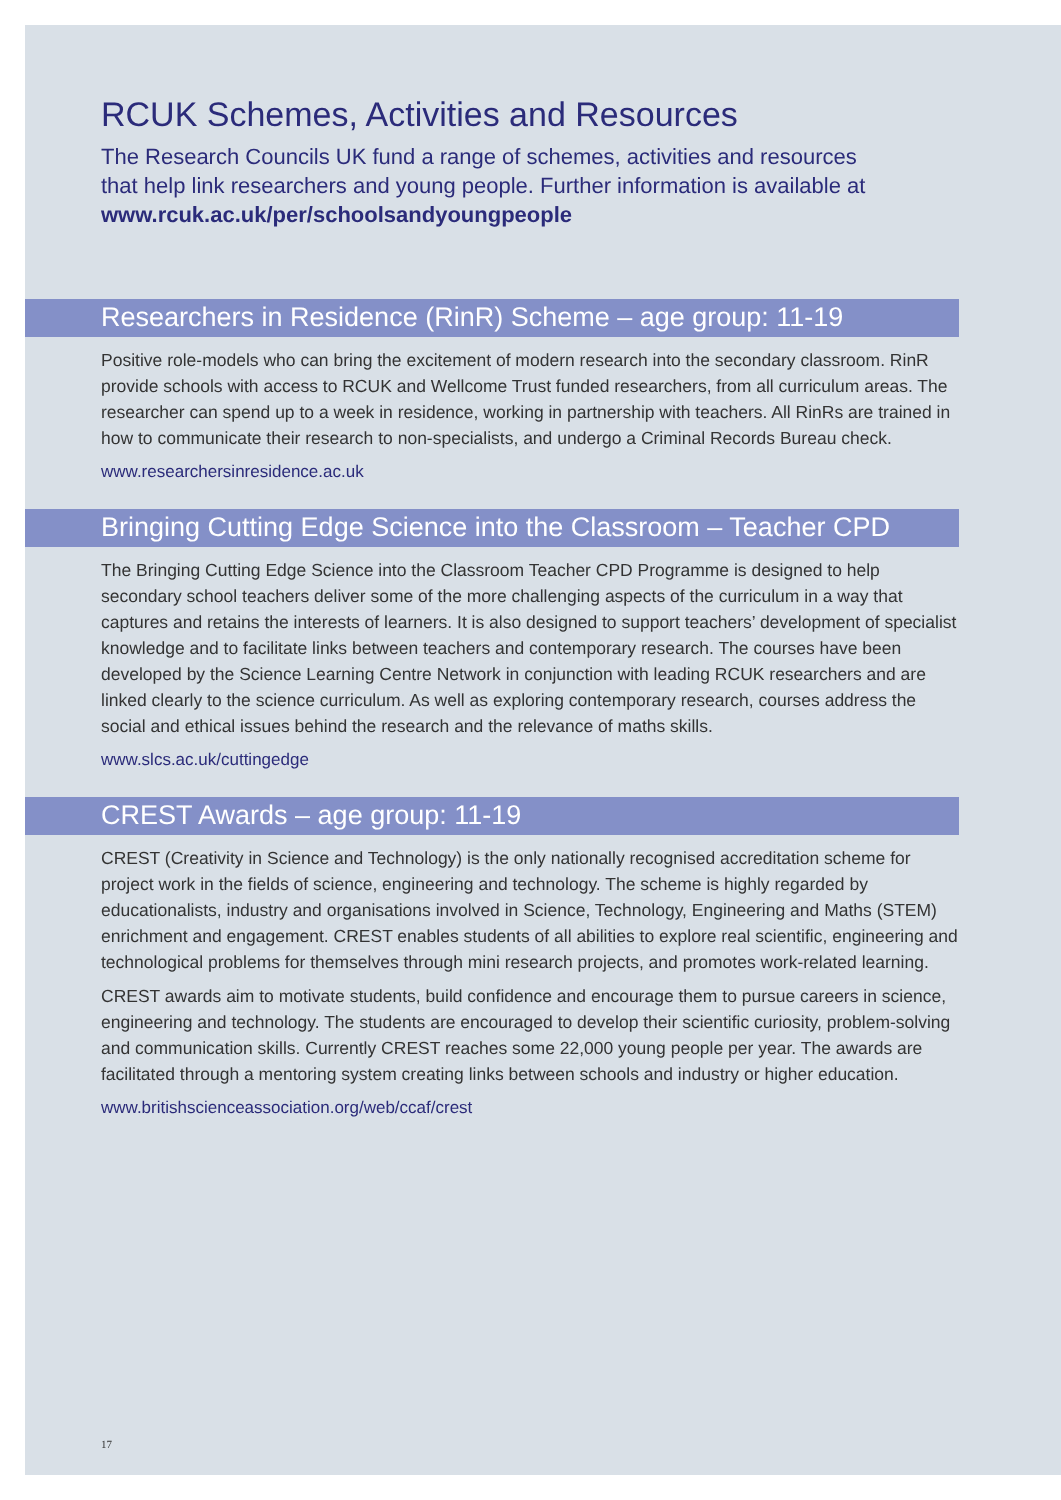RCUK Schemes, Activities and Resources
The Research Councils UK fund a range of schemes, activities and resources
that help link researchers and young people. Further information is available at
www.rcuk.ac.uk/per/schoolsandyoungpeople
Researchers in Residence (RinR) Scheme – age group: 11-19
Positive role-models who can bring the excitement of modern research into the secondary classroom. RinR provide schools with access to RCUK and Wellcome Trust funded researchers, from all curriculum areas. The researcher can spend up to a week in residence, working in partnership with teachers. All RinRs are trained in how to communicate their research to non-specialists, and undergo a Criminal Records Bureau check.
www.researchersinresidence.ac.uk
Bringing Cutting Edge Science into the Classroom – Teacher CPD
The Bringing Cutting Edge Science into the Classroom Teacher CPD Programme is designed to help secondary school teachers deliver some of the more challenging aspects of the curriculum in a way that captures and retains the interests of learners. It is also designed to support teachers’ development of specialist knowledge and to facilitate links between teachers and contemporary research. The courses have been developed by the Science Learning Centre Network in conjunction with leading RCUK researchers and are linked clearly to the science curriculum. As well as exploring contemporary research, courses address the social and ethical issues behind the research and the relevance of maths skills.
www.slcs.ac.uk/cuttingedge
CREST Awards – age group: 11-19
CREST (Creativity in Science and Technology) is the only nationally recognised accreditation scheme for project work in the fields of science, engineering and technology. The scheme is highly regarded by educationalists, industry and organisations involved in Science, Technology, Engineering and Maths (STEM) enrichment and engagement. CREST enables students of all abilities to explore real scientific, engineering and technological problems for themselves through mini research projects, and promotes work-related learning.
CREST awards aim to motivate students, build confidence and encourage them to pursue careers in science, engineering and technology. The students are encouraged to develop their scientific curiosity, problem-solving and communication skills. Currently CREST reaches some 22,000 young people per year. The awards are facilitated through a mentoring system creating links between schools and industry or higher education.
www.britishscienceassociation.org/web/ccaf/crest
17